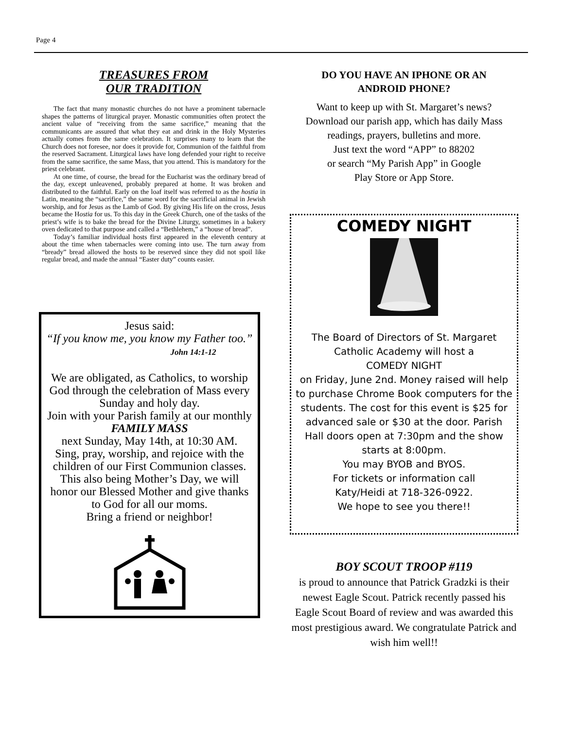Page 4
TREASURES FROM
OUR TRADITION
The fact that many monastic churches do not have a prominent tabernacle shapes the patterns of liturgical prayer. Monastic communities often protect the ancient value of “receiving from the same sacrifice,” meaning that the communicants are assured that what they eat and drink in the Holy Mysteries actually comes from the same celebration. It surprises many to learn that the Church does not foresee, nor does it provide for, Communion of the faithful from the reserved Sacrament. Liturgical laws have long defended your right to receive from the same sacrifice, the same Mass, that you attend. This is mandatory for the priest celebrant.
At one time, of course, the bread for the Eucharist was the ordinary bread of the day, except unleavened, probably prepared at home. It was broken and distributed to the faithful. Early on the loaf itself was referred to as the hostia in Latin, meaning the “sacrifice,” the same word for the sacrificial animal in Jewish worship, and for Jesus as the Lamb of God. By giving His life on the cross, Jesus became the Hostia for us. To this day in the Greek Church, one of the tasks of the priest’s wife is to bake the bread for the Divine Liturgy, sometimes in a bakery oven dedicated to that purpose and called a “Bethlehem,” a “house of bread”.
Today’s familiar individual hosts first appeared in the eleventh century at about the time when tabernacles were coming into use. The turn away from “bready” bread allowed the hosts to be reserved since they did not spoil like regular bread, and made the annual “Easter duty” counts easier.
Jesus said:
“If you know me, you know my Father too.”
John 14:1-12
We are obligated, as Catholics, to worship God through the celebration of Mass every Sunday and holy day.
Join with your Parish family at our monthly
FAMILY MASS
next Sunday, May 14th, at 10:30 AM.
Sing, pray, worship, and rejoice with the children of our First Communion classes.
This also being Mother’s Day, we will honor our Blessed Mother and give thanks to God for all our moms.
Bring a friend or neighbor!
DO YOU HAVE AN IPHONE OR AN
ANDROID PHONE?
Want to keep up with St. Margaret’s news?
Download our parish app, which has daily Mass readings, prayers, bulletins and more.
Just text the word “APP” to 88202
or search “My Parish App” in Google
Play Store or App Store.
COMEDY NIGHT
The Board of Directors of St. Margaret Catholic Academy will host a
COMEDY NIGHT
on Friday, June 2nd. Money raised will help to purchase Chrome Book computers for the students. The cost for this event is $25 for advanced sale or $30 at the door. Parish Hall doors open at 7:30pm and the show starts at 8:00pm.
You may BYOB and BYOS.
For tickets or information call
Katy/Heidi at 718-326-0922.
We hope to see you there!!
BOY SCOUT TROOP #119
is proud to announce that Patrick Gradzki is their newest Eagle Scout. Patrick recently passed his Eagle Scout Board of review and was awarded this most prestigious award. We congratulate Patrick and wish him well!!